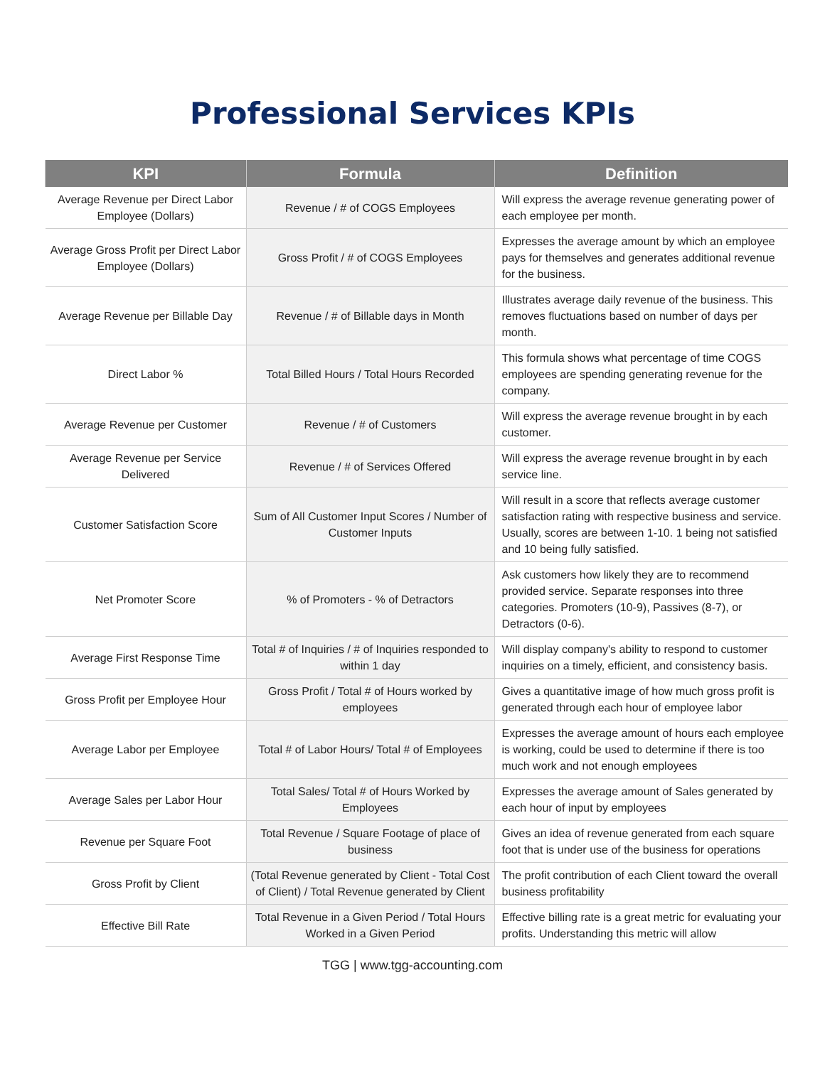Professional Services KPIs
| KPI | Formula | Definition |
| --- | --- | --- |
| Average Revenue per Direct Labor Employee (Dollars) | Revenue / # of COGS Employees | Will express the average revenue generating power of each employee per month. |
| Average Gross Profit per Direct Labor Employee (Dollars) | Gross Profit / # of COGS Employees | Expresses the average amount by which an employee pays for themselves and generates additional revenue for the business. |
| Average Revenue per Billable Day | Revenue / # of Billable days in Month | Illustrates average daily revenue of the business. This removes fluctuations based on number of days per month. |
| Direct Labor % | Total Billed Hours / Total Hours Recorded | This formula shows what percentage of time COGS employees are spending generating revenue for the company. |
| Average Revenue per Customer | Revenue / # of Customers | Will express the average revenue brought in by each customer. |
| Average Revenue per Service Delivered | Revenue / # of Services Offered | Will express the average revenue brought in by each service line. |
| Customer Satisfaction Score | Sum of All Customer Input Scores / Number of Customer Inputs | Will result in a score that reflects average customer satisfaction rating with respective business and service. Usually, scores are between 1-10. 1 being not satisfied and 10 being fully satisfied. |
| Net Promoter Score | % of Promoters - % of Detractors | Ask customers how likely they are to recommend provided service. Separate responses into three categories. Promoters (10-9), Passives (8-7), or Detractors (0-6). |
| Average First Response Time | Total # of Inquiries / # of Inquiries responded to within 1 day | Will display company's ability to respond to customer inquiries on a timely, efficient, and consistency basis. |
| Gross Profit per Employee Hour | Gross Profit / Total # of Hours worked by employees | Gives a quantitative image of how much gross profit is generated through each hour of employee labor |
| Average Labor per Employee | Total # of Labor Hours/ Total # of Employees | Expresses the average amount of hours each employee is working, could be used to determine if there is too much work and not enough employees |
| Average Sales per Labor Hour | Total Sales/ Total # of Hours Worked by Employees | Expresses the average amount of Sales generated by each hour of input by employees |
| Revenue per Square Foot | Total Revenue / Square Footage of place of business | Gives an idea of revenue generated from each square foot that is under use of the business for operations |
| Gross Profit by Client | (Total Revenue generated by Client - Total Cost of Client) / Total Revenue generated by Client | The profit contribution of each Client toward the overall business profitability |
| Effective Bill Rate | Total Revenue in a Given Period / Total Hours Worked in a Given Period | Effective billing rate is a great metric for evaluating your profits. Understanding this metric will allow |
TGG | www.tgg-accounting.com